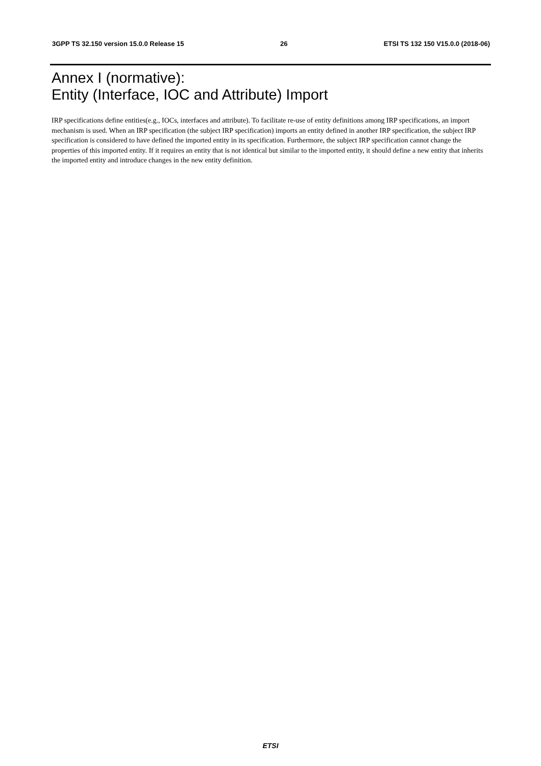3GPP TS 32.150 version 15.0.0 Release 15 26 ETSI TS 132 150 V15.0.0 (2018-06)
Annex I (normative):
Entity (Interface, IOC and Attribute) Import
IRP specifications define entities(e.g., IOCs, interfaces and attribute). To facilitate re-use of entity definitions among IRP specifications, an import mechanism is used. When an IRP specification (the subject IRP specification) imports an entity defined in another IRP specification, the subject IRP specification is considered to have defined the imported entity in its specification. Furthermore, the subject IRP specification cannot change the properties of this imported entity. If it requires an entity that is not identical but similar to the imported entity, it should define a new entity that inherits the imported entity and introduce changes in the new entity definition.
ETSI